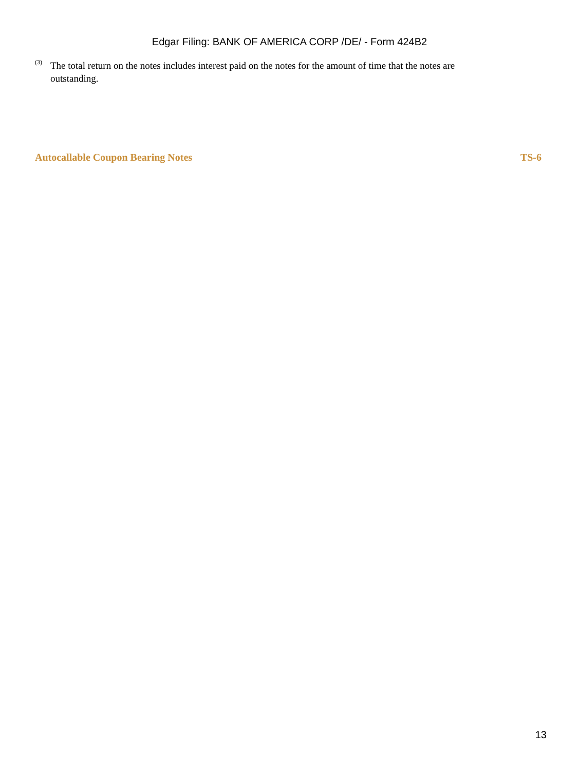Edgar Filing: BANK OF AMERICA CORP /DE/ - Form 424B2
<sup>(3)</sup> The total return on the notes includes interest paid on the notes for the amount of time that the notes are outstanding.
Autocallable Coupon Bearing Notes TS-6
13